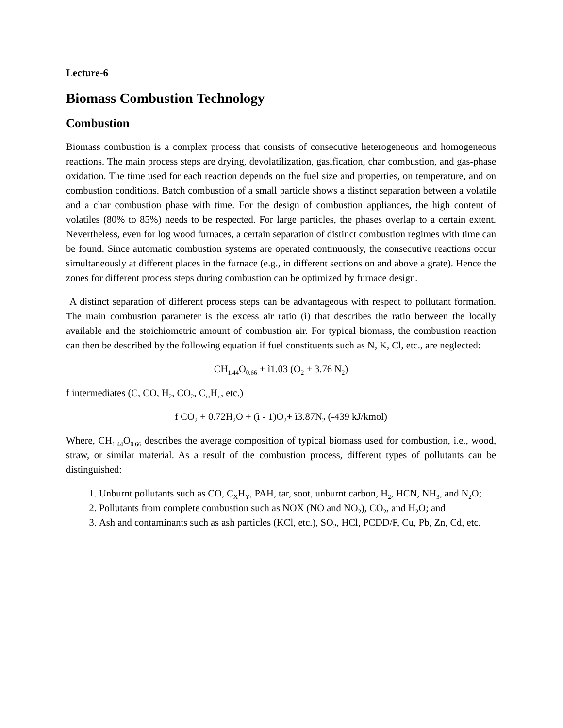Lecture-6
Biomass Combustion Technology
Combustion
Biomass combustion is a complex process that consists of consecutive heterogeneous and homogeneous reactions. The main process steps are drying, devolatilization, gasification, char combustion, and gas-phase oxidation. The time used for each reaction depends on the fuel size and properties, on temperature, and on combustion conditions. Batch combustion of a small particle shows a distinct separation between a volatile and a char combustion phase with time. For the design of combustion appliances, the high content of volatiles (80% to 85%) needs to be respected. For large particles, the phases overlap to a certain extent. Nevertheless, even for log wood furnaces, a certain separation of distinct combustion regimes with time can be found. Since automatic combustion systems are operated continuously, the consecutive reactions occur simultaneously at different places in the furnace (e.g., in different sections on and above a grate). Hence the zones for different process steps during combustion can be optimized by furnace design.
A distinct separation of different process steps can be advantageous with respect to pollutant formation. The main combustion parameter is the excess air ratio (ì) that describes the ratio between the locally available and the stoichiometric amount of combustion air. For typical biomass, the combustion reaction can then be described by the following equation if fuel constituents such as N, K, Cl, etc., are neglected:
CH<sub>1.44</sub>O<sub>0.66</sub> + ì1.03 (O<sub>2</sub> + 3.76 N<sub>2</sub>)
f intermediates (C, CO, H<sub>2</sub>, CO<sub>2</sub>, C<sub>m</sub>H<sub>n</sub>, etc.)
f CO<sub>2</sub> + 0.72H<sub>2</sub>O + (ì - 1)O<sub>2</sub>+ ì3.87N<sub>2</sub> (-439 kJ/kmol)
Where, CH<sub>1.44</sub>O<sub>0.66</sub> describes the average composition of typical biomass used for combustion, i.e., wood, straw, or similar material. As a result of the combustion process, different types of pollutants can be distinguished:
1. Unburnt pollutants such as CO, C<sub>X</sub>H<sub>Y</sub>, PAH, tar, soot, unburnt carbon, H<sub>2</sub>, HCN, NH<sub>3</sub>, and N<sub>2</sub>O;
2. Pollutants from complete combustion such as NOX (NO and NO<sub>2</sub>), CO<sub>2</sub>, and H<sub>2</sub>O; and
3. Ash and contaminants such as ash particles (KCl, etc.), SO<sub>2</sub>, HCl, PCDD/F, Cu, Pb, Zn, Cd, etc.